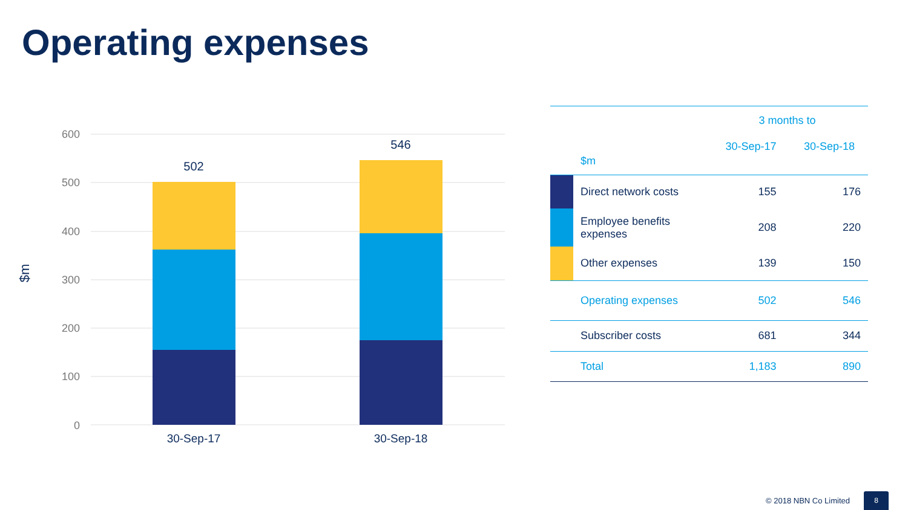Operating expenses
600
500
400
300
200
100
0
$m
502
546
30-Sep-17
30-Sep-18
| | | 3 months to | |
| | $m | 30-Sep-17 | 30-Sep-18 |
| | Direct network costs | 155 | 176 |
| | Employee benefits expenses | 208 | 220 |
| | Other expenses | 139 | 150 |
| | Operating expenses | 502 | 546 |
| | Subscriber costs | 681 | 344 |
| | Total | 1,183 | 890 |
© 2018 NBN Co Limited
8